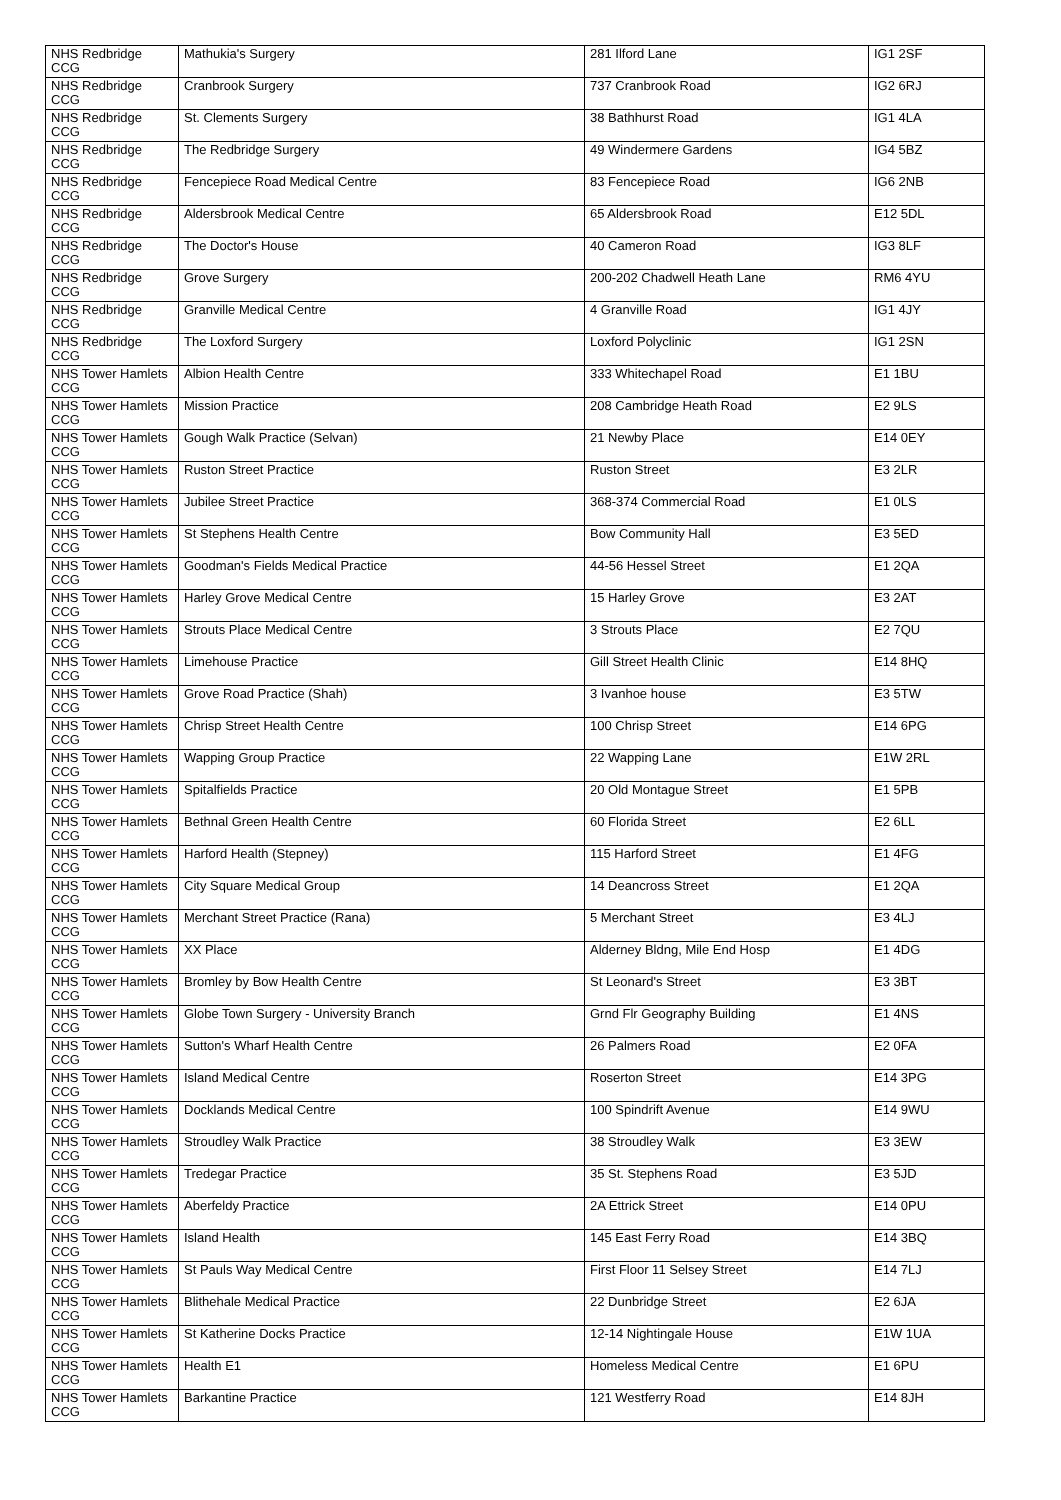| NHS Redbridge CCG | Mathukia's Surgery | 281 Ilford Lane | IG1 2SF |
| NHS Redbridge CCG | Cranbrook Surgery | 737 Cranbrook Road | IG2 6RJ |
| NHS Redbridge CCG | St. Clements Surgery | 38 Bathhurst Road | IG1 4LA |
| NHS Redbridge CCG | The Redbridge Surgery | 49 Windermere Gardens | IG4 5BZ |
| NHS Redbridge CCG | Fencepiece Road Medical Centre | 83 Fencepiece Road | IG6 2NB |
| NHS Redbridge CCG | Aldersbrook Medical Centre | 65 Aldersbrook Road | E12 5DL |
| NHS Redbridge CCG | The Doctor's House | 40 Cameron Road | IG3 8LF |
| NHS Redbridge CCG | Grove Surgery | 200-202 Chadwell Heath Lane | RM6 4YU |
| NHS Redbridge CCG | Granville Medical Centre | 4 Granville Road | IG1 4JY |
| NHS Redbridge CCG | The Loxford Surgery | Loxford Polyclinic | IG1 2SN |
| NHS Tower Hamlets CCG | Albion Health Centre | 333 Whitechapel Road | E1 1BU |
| NHS Tower Hamlets CCG | Mission Practice | 208 Cambridge Heath Road | E2 9LS |
| NHS Tower Hamlets CCG | Gough Walk Practice (Selvan) | 21 Newby Place | E14 0EY |
| NHS Tower Hamlets CCG | Ruston Street Practice | Ruston Street | E3 2LR |
| NHS Tower Hamlets CCG | Jubilee Street Practice | 368-374 Commercial Road | E1 0LS |
| NHS Tower Hamlets CCG | St Stephens Health Centre | Bow Community Hall | E3 5ED |
| NHS Tower Hamlets CCG | Goodman's Fields Medical Practice | 44-56 Hessel Street | E1 2QA |
| NHS Tower Hamlets CCG | Harley Grove Medical Centre | 15 Harley Grove | E3 2AT |
| NHS Tower Hamlets CCG | Strouts Place Medical Centre | 3 Strouts Place | E2 7QU |
| NHS Tower Hamlets CCG | Limehouse Practice | Gill Street Health Clinic | E14 8HQ |
| NHS Tower Hamlets CCG | Grove Road Practice (Shah) | 3 Ivanhoe house | E3 5TW |
| NHS Tower Hamlets CCG | Chrisp Street Health Centre | 100 Chrisp Street | E14 6PG |
| NHS Tower Hamlets CCG | Wapping Group Practice | 22 Wapping Lane | E1W 2RL |
| NHS Tower Hamlets CCG | Spitalfields Practice | 20 Old Montague Street | E1 5PB |
| NHS Tower Hamlets CCG | Bethnal Green Health Centre | 60 Florida Street | E2 6LL |
| NHS Tower Hamlets CCG | Harford Health (Stepney) | 115 Harford Street | E1 4FG |
| NHS Tower Hamlets CCG | City Square Medical Group | 14 Deancross Street | E1 2QA |
| NHS Tower Hamlets CCG | Merchant Street Practice (Rana) | 5 Merchant Street | E3 4LJ |
| NHS Tower Hamlets CCG | XX Place | Alderney Bldng, Mile End Hosp | E1 4DG |
| NHS Tower Hamlets CCG | Bromley by Bow Health Centre | St Leonard's Street | E3 3BT |
| NHS Tower Hamlets CCG | Globe Town Surgery - University Branch | Grnd Flr Geography Building | E1 4NS |
| NHS Tower Hamlets CCG | Sutton's Wharf Health Centre | 26 Palmers Road | E2 0FA |
| NHS Tower Hamlets CCG | Island Medical Centre | Roserton Street | E14 3PG |
| NHS Tower Hamlets CCG | Docklands Medical Centre | 100 Spindrift Avenue | E14 9WU |
| NHS Tower Hamlets CCG | Stroudley Walk Practice | 38 Stroudley Walk | E3 3EW |
| NHS Tower Hamlets CCG | Tredegar Practice | 35 St. Stephens Road | E3 5JD |
| NHS Tower Hamlets CCG | Aberfeldy Practice | 2A Ettrick Street | E14 0PU |
| NHS Tower Hamlets CCG | Island Health | 145 East Ferry Road | E14 3BQ |
| NHS Tower Hamlets CCG | St Pauls Way Medical Centre | First Floor 11 Selsey Street | E14 7LJ |
| NHS Tower Hamlets CCG | Blithehale Medical Practice | 22 Dunbridge Street | E2 6JA |
| NHS Tower Hamlets CCG | St Katherine Docks Practice | 12-14 Nightingale House | E1W 1UA |
| NHS Tower Hamlets CCG | Health E1 | Homeless Medical Centre | E1 6PU |
| NHS Tower Hamlets CCG | Barkantine Practice | 121 Westferry Road | E14 8JH |